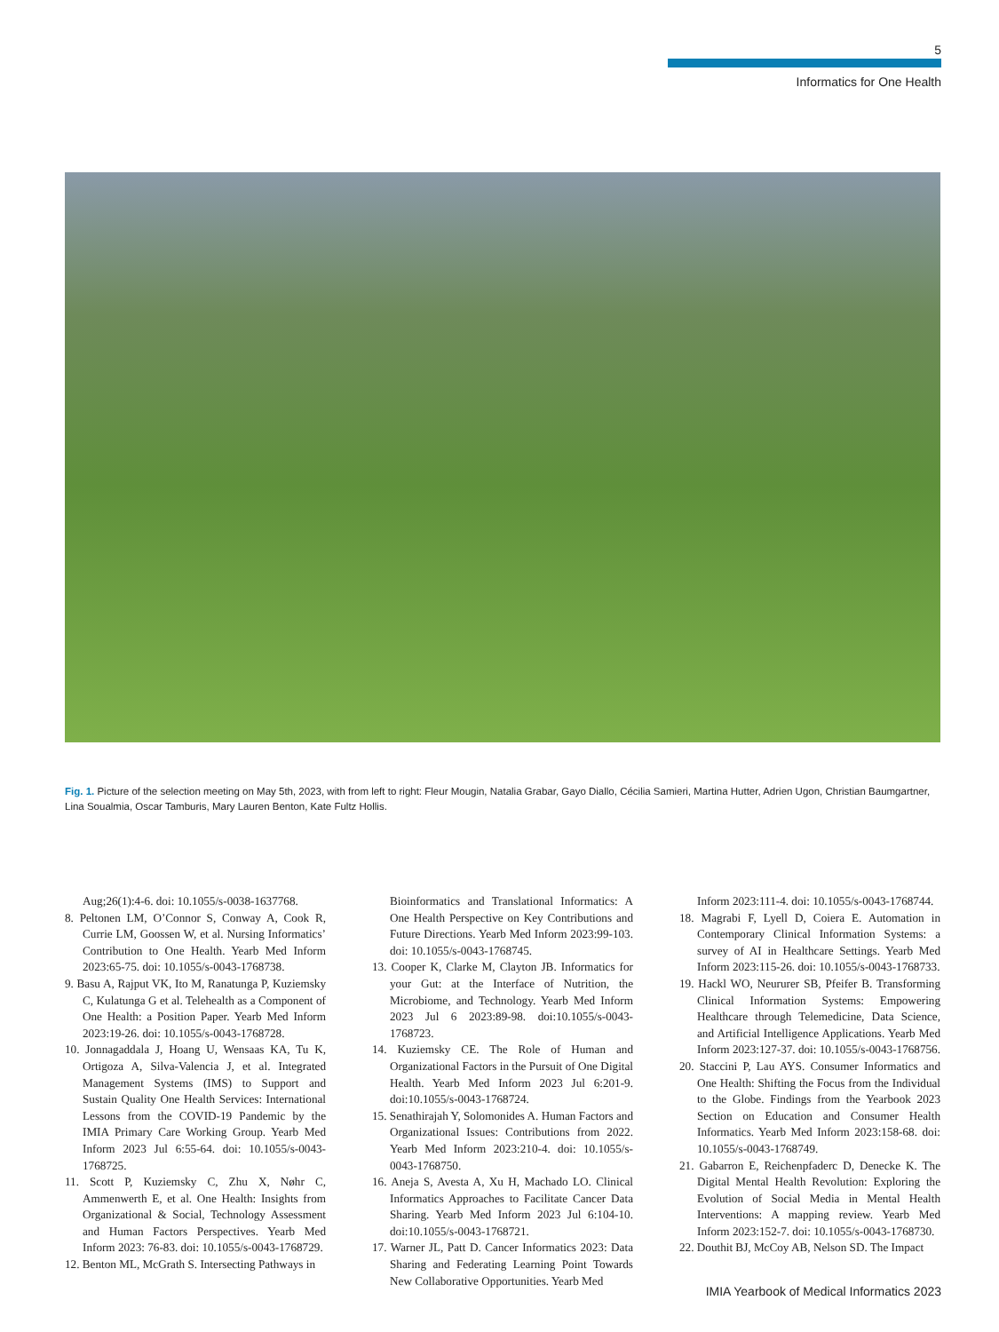5
Informatics for One Health
Fig. 1. Picture of the selection meeting on May 5th, 2023, with from left to right: Fleur Mougin, Natalia Grabar, Gayo Diallo, Cécilia Samieri, Martina Hutter, Adrien Ugon, Christian Baumgartner, Lina Soualmia, Oscar Tamburis, Mary Lauren Benton, Kate Fultz Hollis.
Aug;26(1):4-6. doi: 10.1055/s-0038-1637768.
8. Peltonen LM, O’Connor S, Conway A, Cook R, Currie LM, Goossen W, et al. Nursing Informatics’ Contribution to One Health. Yearb Med Inform 2023:65-75. doi: 10.1055/s-0043-1768738.
9. Basu A, Rajput VK, Ito M, Ranatunga P, Kuziemsky C, Kulatunga G et al. Telehealth as a Component of One Health: a Position Paper. Yearb Med Inform 2023:19-26. doi: 10.1055/s-0043-1768728.
10. Jonnagaddala J, Hoang U, Wensaas KA, Tu K, Ortigoza A, Silva-Valencia J, et al. Integrated Management Systems (IMS) to Support and Sustain Quality One Health Services: International Lessons from the COVID-19 Pandemic by the IMIA Primary Care Working Group. Yearb Med Inform 2023 Jul 6:55-64. doi: 10.1055/s-0043-1768725.
11. Scott P, Kuziemsky C, Zhu X, Nøhr C, Ammenwerth E, et al. One Health: Insights from Organizational & Social, Technology Assessment and Human Factors Perspectives. Yearb Med Inform 2023: 76-83. doi: 10.1055/s-0043-1768729.
12. Benton ML, McGrath S. Intersecting Pathways in
Bioinformatics and Translational Informatics: A One Health Perspective on Key Contributions and Future Directions. Yearb Med Inform 2023:99-103. doi: 10.1055/s-0043-1768745.
13. Cooper K, Clarke M, Clayton JB. Informatics for your Gut: at the Interface of Nutrition, the Microbiome, and Technology. Yearb Med Inform 2023 Jul 6 2023:89-98. doi:10.1055/s-0043-1768723.
14. Kuziemsky CE. The Role of Human and Organizational Factors in the Pursuit of One Digital Health. Yearb Med Inform 2023 Jul 6:201-9. doi:10.1055/s-0043-1768724.
15. Senathirajah Y, Solomonides A. Human Factors and Organizational Issues: Contributions from 2022. Yearb Med Inform 2023:210-4. doi: 10.1055/s-0043-1768750.
16. Aneja S, Avesta A, Xu H, Machado LO. Clinical Informatics Approaches to Facilitate Cancer Data Sharing. Yearb Med Inform 2023 Jul 6:104-10. doi:10.1055/s-0043-1768721.
17. Warner JL, Patt D. Cancer Informatics 2023: Data Sharing and Federating Learning Point Towards New Collaborative Opportunities. Yearb Med
Inform 2023:111-4. doi: 10.1055/s-0043-1768744.
18. Magrabi F, Lyell D, Coiera E. Automation in Contemporary Clinical Information Systems: a survey of AI in Healthcare Settings. Yearb Med Inform 2023:115-26. doi: 10.1055/s-0043-1768733.
19. Hackl WO, Neururer SB, Pfeifer B. Transforming Clinical Information Systems: Empowering Healthcare through Telemedicine, Data Science, and Artificial Intelligence Applications. Yearb Med Inform 2023:127-37. doi: 10.1055/s-0043-1768756.
20. Staccini P, Lau AYS. Consumer Informatics and One Health: Shifting the Focus from the Individual to the Globe. Findings from the Yearbook 2023 Section on Education and Consumer Health Informatics. Yearb Med Inform 2023:158-68. doi: 10.1055/s-0043-1768749.
21. Gabarron E, Reichenpfaderc D, Denecke K. The Digital Mental Health Revolution: Exploring the Evolution of Social Media in Mental Health Interventions: A mapping review. Yearb Med Inform 2023:152-7. doi: 10.1055/s-0043-1768730.
22. Douthit BJ, McCoy AB, Nelson SD. The Impact
IMIA Yearbook of Medical Informatics 2023